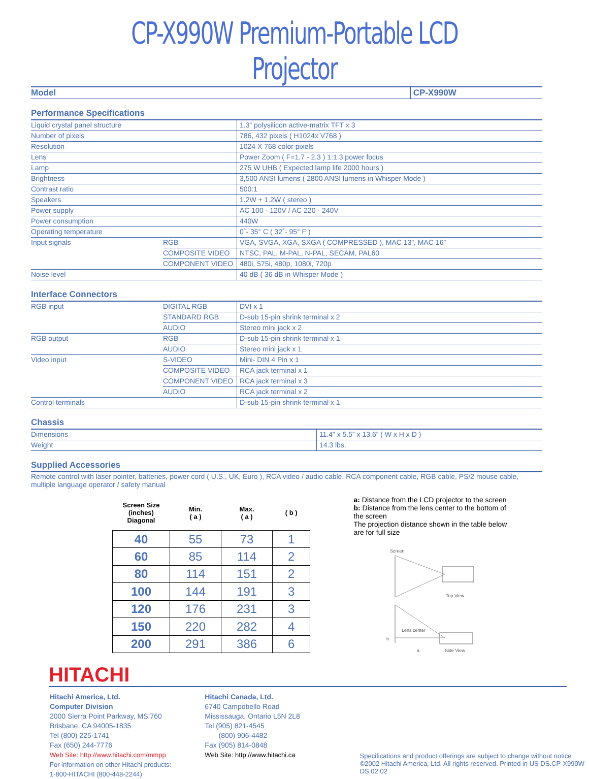CP-X990W Premium-Portable LCD Projector
| Model | CP-X990W |
Performance Specifications
| Liquid crystal panel structure | | 1.3” polysilicon active-matrix TFT x 3 |
| Number of pixels | | 786, 432 pixels ( H1024x V768 ) |
| Resolution | | 1024 X 768 color pixels |
| Lens | | Power Zoom ( F=1.7 - 2.3 ) 1:1.3 power focus |
| Lamp | | 275 W UHB ( Expected lamp life 2000 hours ) |
| Brightness | | 3,500 ANSI lumens ( 2800 ANSI lumens in Whisper Mode ) |
| Contrast ratio | | 500:1 |
| Speakers | | 1.2W + 1.2W ( stereo ) |
| Power supply | | AC 100 - 120V / AC 220 - 240V |
| Power consumption | | 440W |
| Operating temperature | | 0˚- 35° C ( 32˚- 95° F ) |
| Input signals | RGB | VGA, SVGA, XGA, SXGA ( COMPRESSED ), MAC 13”, MAC 16” |
| | COMPOSITE VIDEO | NTSC, PAL, M-PAL, N-PAL, SECAM, PAL60 |
| | COMPONENT VIDEO | 480i, 575i, 480p, 1080i, 720p |
| Noise level | | 40 dB ( 36 dB in Whisper Mode ) |
Interface Connectors
| RGB input | DIGITAL RGB | DVI x 1 |
| | STANDARD RGB | D-sub 15-pin shrink terminal x 2 |
| | AUDIO | Stereo mini jack x 2 |
| RGB output | RGB | D-sub 15-pin shrink terminal x 1 |
| | AUDIO | Stereo mini jack x 1 |
| Video input | S-VIDEO | Mini- DIN 4 Pin x 1 |
| | COMPOSITE VIDEO | RCA jack terminal x 1 |
| | COMPONENT VIDEO | RCA jack terminal x 3 |
| | AUDIO | RCA jack terminal x 2 |
| Control terminals | | D-sub 15-pin shrink terminal x 1 |
Chassis
| Dimensions | 11.4” x 5.5” x 13.6” ( W x H x D ) |
| Weight | 14.3 lbs. |
Supplied Accessories
Remote control with laser pointer, batteries, power cord ( U.S., UK, Euro ), RCA video / audio cable, RCA component cable, RGB cable, PS/2 mouse cable, multiple language operator / safety manual
| Screen Size (inches) Diagonal | Min. ( a ) | Max. ( a ) | ( b ) |
| --- | --- | --- | --- |
| 40 | 55 | 73 | 1 |
| 60 | 85 | 114 | 2 |
| 80 | 114 | 151 | 2 |
| 100 | 144 | 191 | 3 |
| 120 | 176 | 231 | 3 |
| 150 | 220 | 282 | 4 |
| 200 | 291 | 386 | 6 |
a: Distance from the LCD projector to the screen
b: Distance from the lens center to the bottom of the screen
The projection distance shown in the table below are for full size
Screen
Top View
Lens center
b
a
Side View
HITACHI
Hitachi America, Ltd.
Computer Division
2000 Sierra Point Parkway, MS:760
Brisbane, CA 94005-1835
Tel (800) 225-1741
Fax (650) 244-7776
Web Site: http://www.hitachi.com/mmpp
For information on other Hitachi products:
1-800-HITACHI (800-448-2244)
Hitachi Canada, Ltd.
6740 Campobello Road
Mississauga, Ontario L5N 2L8
Tel (905) 821-4545
(800) 906-4482
Fax (905) 814-0848
Web Site: http://www.hitachi.ca
Specifications and product offerings are subject to change without notice ©2002 Hitachi America, Ltd. All rights reserved. Printed in US DS.CP-X990W DS.02.02